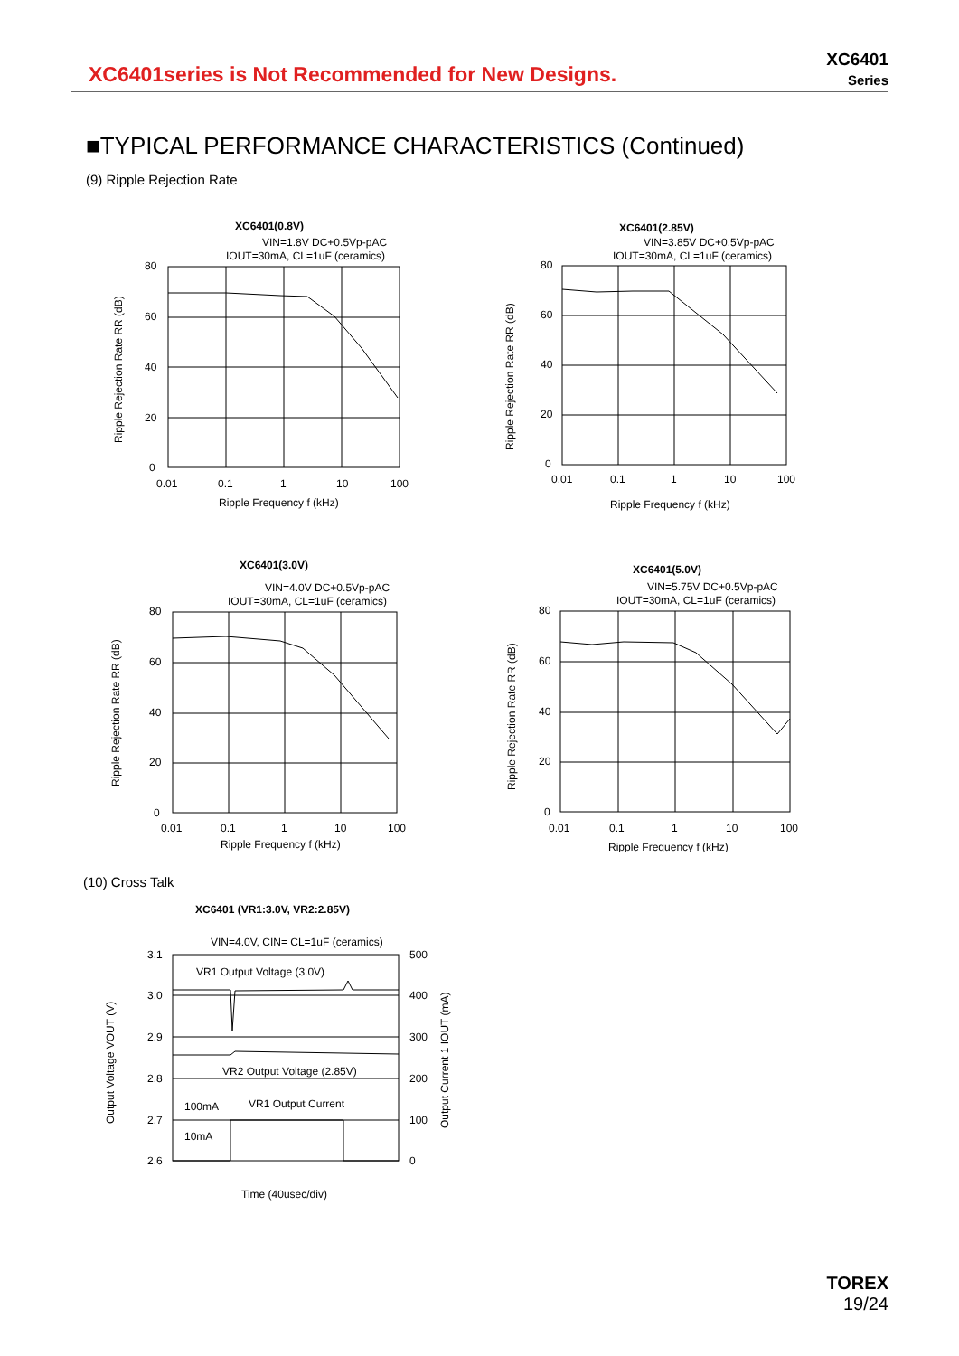XC6401series is Not Recommended for New Designs.
XC6401
Series
■TYPICAL PERFORMANCE CHARACTERISTICS (Continued)
(9) Ripple Rejection Rate
XC6401(0.8V)
VIN=1.8V DC+0.5Vp-pAC
IOUT=30mA, CL=1uF (ceramics)
80
60
40
20
0
0.01
0.1
1
10
100
Ripple Frequency f (kHz)
Ripple Rejection Rate RR (dB)
XC6401(2.85V)
VIN=3.85V DC+0.5Vp-pAC
IOUT=30mA, CL=1uF (ceramics)
80
60
40
20
0
0.01
0.1
1
10
100
Ripple Frequency f (kHz)
Ripple Rejection Rate RR (dB)
XC6401(3.0V)
VIN=4.0V DC+0.5Vp-pAC
IOUT=30mA, CL=1uF (ceramics)
80
60
40
20
0
0.01
0.1
1
10
100
Ripple Frequency f (kHz)
Ripple Rejection Rate RR (dB)
XC6401(5.0V)
VIN=5.75V DC+0.5Vp-pAC
IOUT=30mA, CL=1uF (ceramics)
80
60
40
20
0
0.01
0.1
1
10
100
Ripple Frequency f (kHz)
Ripple Rejection Rate RR (dB)
(10) Cross Talk
XC6401 (VR1:3.0V, VR2:2.85V)
VIN=4.0V, CIN= CL=1uF (ceramics)
VR1 Output Voltage (3.0V)
VR2 Output Voltage (2.85V)
VR1 Output Current
100mA
10mA
3.1
3.0
2.9
2.8
2.7
2.6
500
400
300
200
100
0
Time (40usec/div)
Output Voltage VOUT (V)
Output Current 1 IOUT (mA)
TOREX
19/24